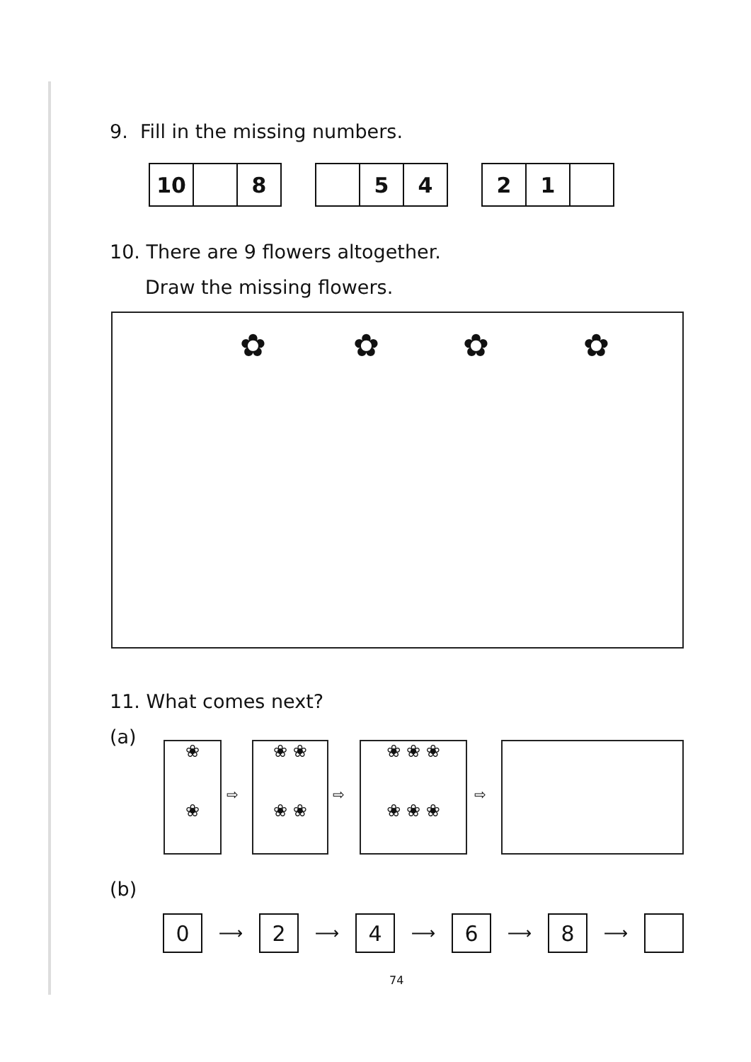9. Fill in the missing numbers.
10 8
5 4
2 1
10. There are 9 flowers altogether.
Draw the missing flowers.
✿ ✿ ✿ ✿
11. What comes next?
(a)
❀
❀
⇨
❀ ❀
❀ ❀
⇨
❀ ❀ ❀
❀ ❀ ❀
⇨
(b)
0
⟶
2
⟶
4
⟶
6
⟶
8
⟶
74